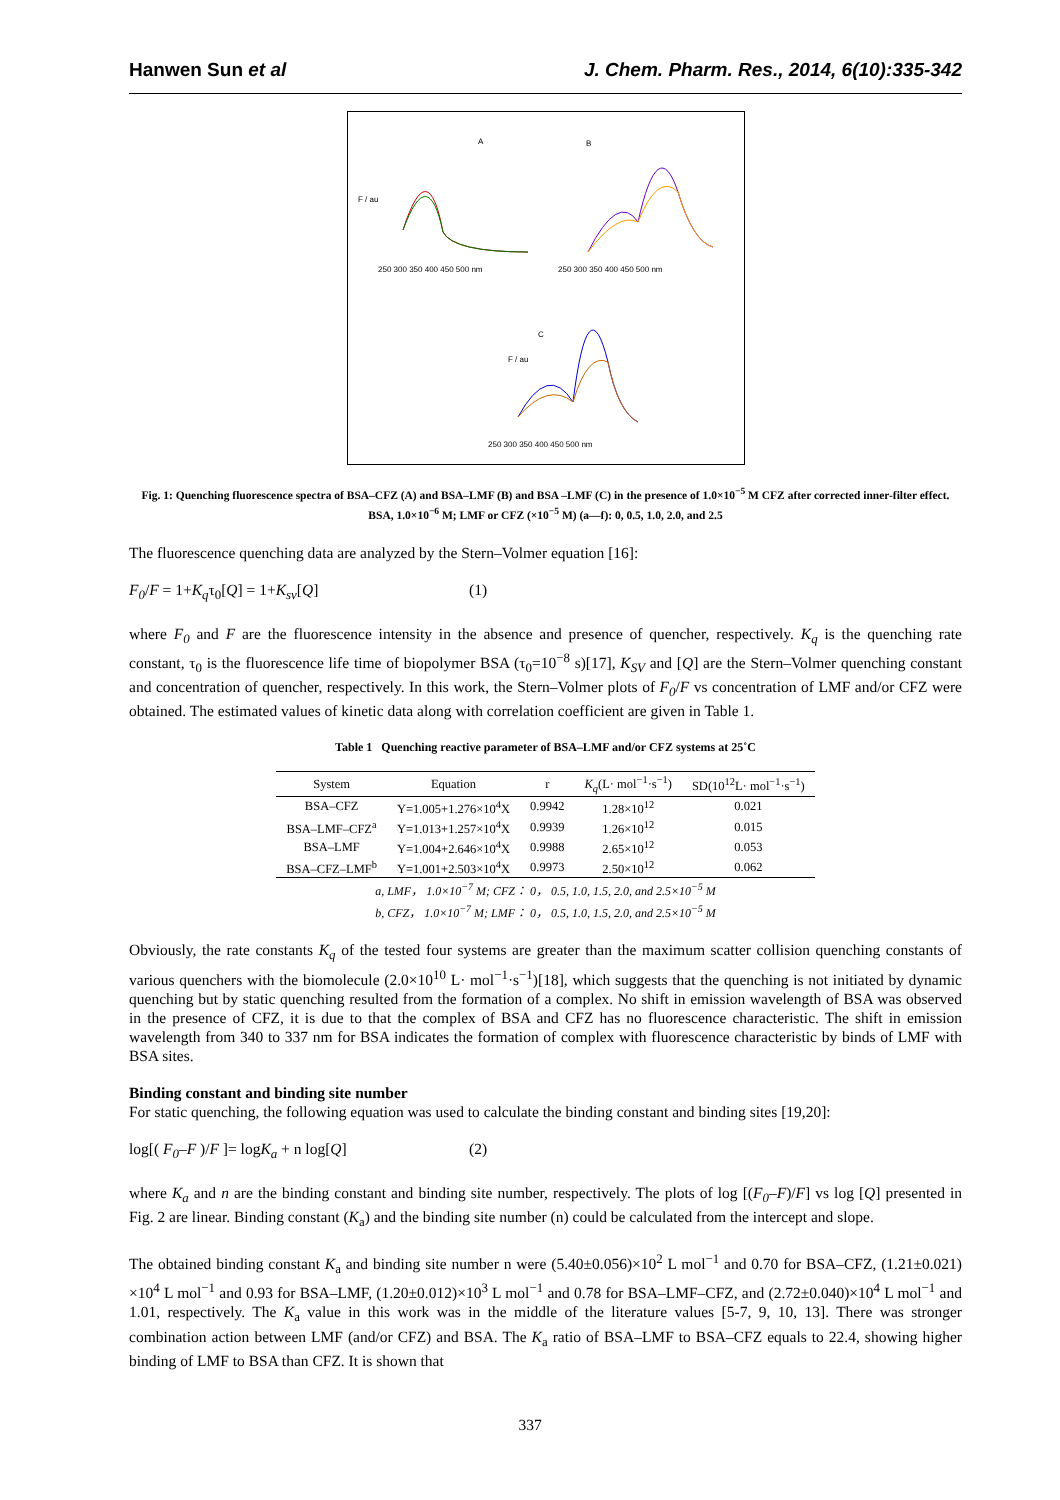Hanwen Sun et al J. Chem. Pharm. Res., 2014, 6(10):335-342
A
B
C
F / au
F / au
250 300 350 400 450 500 nm
250 300 350 400 450 500 nm
250 300 350 400 450 500 nm
Fig. 1: Quenching fluorescence spectra of BSA–CFZ (A) and BSA–LMF (B) and BSA –LMF (C) in the presence of 1.0×10<sup>−5</sup> M CFZ after corrected inner-filter effect. BSA, 1.0×10<sup>−6</sup> M; LMF or CFZ (×10<sup>−5</sup> M) (a—f): 0, 0.5, 1.0, 2.0, and 2.5
The fluorescence quenching data are analyzed by the Stern–Volmer equation [16]:
F<sub>0</sub>/F = 1+K<sub>q</sub>τ<sub>0</sub>[Q] = 1+K<sub>sv</sub>[Q] (1)
where F<sub>0</sub> and F are the fluorescence intensity in the absence and presence of quencher, respectively. K<sub>q</sub> is the quenching rate constant, τ<sub>0</sub> is the fluorescence life time of biopolymer BSA (τ<sub>0</sub>=10<sup>−8</sup> s)[17], K<sub>SV</sub> and [Q] are the Stern–Volmer quenching constant and concentration of quencher, respectively. In this work, the Stern–Volmer plots of F<sub>0</sub>/F vs concentration of LMF and/or CFZ were obtained. The estimated values of kinetic data along with correlation coefficient are given in Table 1.
Table 1 Quenching reactive parameter of BSA–LMF and/or CFZ systems at 25˚C
| System | Equation | r | K<sub>q</sub> (L· mol<sup>−1</sup>·s<sup>−1</sup>) | SD(10<sup>12</sup>L· mol<sup>−1</sup>·s<sup>−1</sup>) |
| --- | --- | --- | --- | --- |
| BSA–CFZ | Y=1.005+1.276×10<sup>4</sup>X | 0.9942 | 1.28×10<sup>12</sup> | 0.021 |
| BSA–LMF–CFZ<sup>a</sup> | Y=1.013+1.257×10<sup>4</sup>X | 0.9939 | 1.26×10<sup>12</sup> | 0.015 |
| BSA–LMF | Y=1.004+2.646×10<sup>4</sup>X | 0.9988 | 2.65×10<sup>12</sup> | 0.053 |
| BSA–CFZ–LMF<sup>b</sup> | Y=1.001+2.503×10<sup>4</sup>X | 0.9973 | 2.50×10<sup>12</sup> | 0.062 |
a, LMF， 1.0×10<sup>−7</sup> M; CFZ： 0， 0.5, 1.0, 1.5, 2.0, and 2.5×10<sup>−5</sup> M
b, CFZ， 1.0×10<sup>−7</sup> M; LMF： 0， 0.5, 1.0, 1.5, 2.0, and 2.5×10<sup>−5</sup> M
Obviously, the rate constants K<sub>q</sub> of the tested four systems are greater than the maximum scatter collision quenching constants of various quenchers with the biomolecule (2.0×10<sup>10</sup> L· mol<sup>−1</sup>·s<sup>−1</sup>)[18], which suggests that the quenching is not initiated by dynamic quenching but by static quenching resulted from the formation of a complex. No shift in emission wavelength of BSA was observed in the presence of CFZ, it is due to that the complex of BSA and CFZ has no fluorescence characteristic. The shift in emission wavelength from 340 to 337 nm for BSA indicates the formation of complex with fluorescence characteristic by binds of LMF with BSA sites.
Binding constant and binding site number
For static quenching, the following equation was used to calculate the binding constant and binding sites [19,20]:
log[( F<sub>0</sub>–F )/F ]= logK<sub>a</sub> + n log[Q] (2)
where K<sub>a</sub> and n are the binding constant and binding site number, respectively. The plots of log [(F<sub>0</sub>–F)/F] vs log [Q] presented in Fig. 2 are linear. Binding constant (K<sub>a</sub>) and the binding site number (n) could be calculated from the intercept and slope.
The obtained binding constant K<sub>a</sub> and binding site number n were (5.40±0.056)×10<sup>2</sup> L mol<sup>−1</sup> and 0.70 for BSA–CFZ, (1.21±0.021) ×10<sup>4</sup> L mol<sup>−1</sup> and 0.93 for BSA–LMF, (1.20±0.012)×10<sup>3</sup> L mol<sup>−1</sup> and 0.78 for BSA–LMF–CFZ, and (2.72±0.040)×10<sup>4</sup> L mol<sup>−1</sup> and 1.01, respectively. The K<sub>a</sub> value in this work was in the middle of the literature values [5-7, 9, 10, 13]. There was stronger combination action between LMF (and/or CFZ) and BSA. The K<sub>a</sub> ratio of BSA–LMF to BSA–CFZ equals to 22.4, showing higher binding of LMF to BSA than CFZ. It is shown that
337